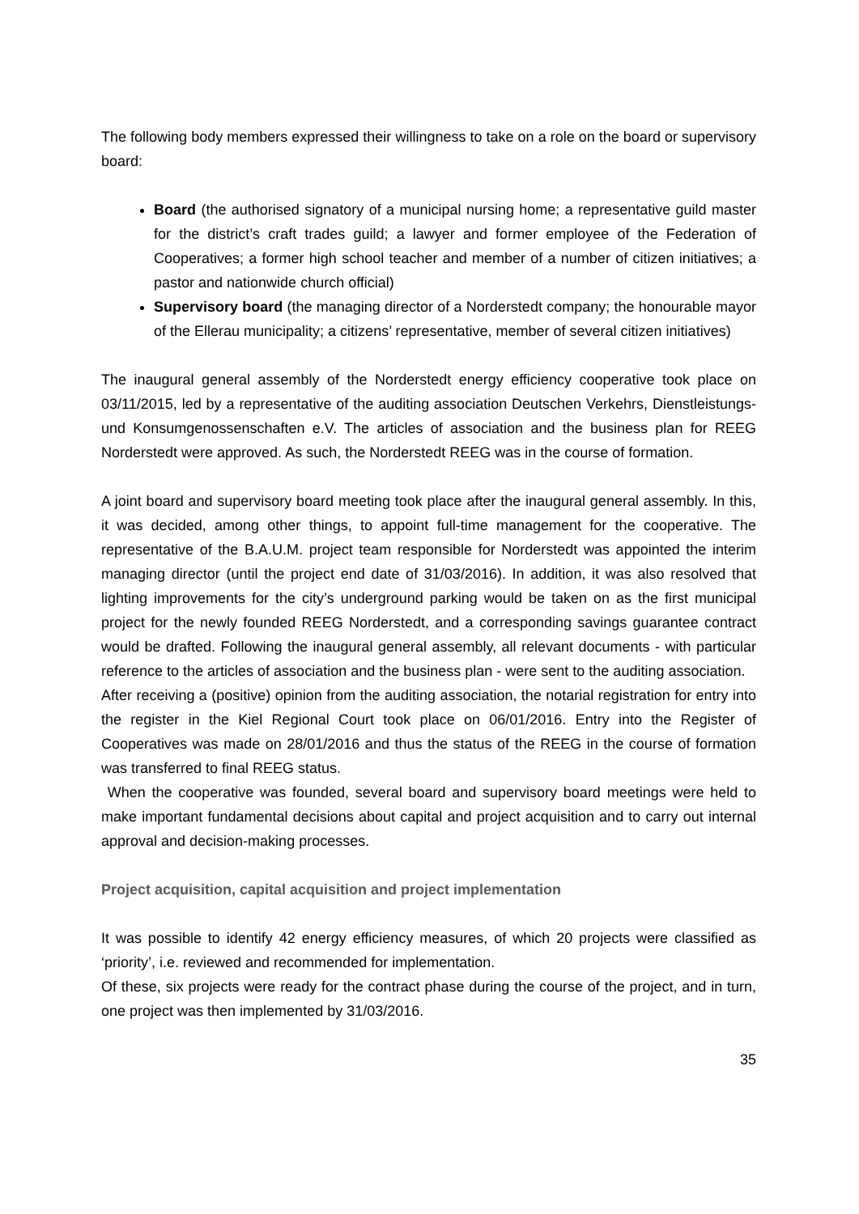The following body members expressed their willingness to take on a role on the board or supervisory board:
Board (the authorised signatory of a municipal nursing home; a representative guild master for the district’s craft trades guild; a lawyer and former employee of the Federation of Cooperatives; a former high school teacher and member of a number of citizen initiatives; a pastor and nationwide church official)
Supervisory board (the managing director of a Norderstedt company; the honourable mayor of the Ellerau municipality; a citizens’ representative, member of several citizen initiatives)
The inaugural general assembly of the Norderstedt energy efficiency cooperative took place on 03/11/2015, led by a representative of the auditing association Deutschen Verkehrs, Dienstleistungs- und Konsumgenossenschaften e.V. The articles of association and the business plan for REEG Norderstedt were approved. As such, the Norderstedt REEG was in the course of formation.
A joint board and supervisory board meeting took place after the inaugural general assembly. In this, it was decided, among other things, to appoint full-time management for the cooperative. The representative of the B.A.U.M. project team responsible for Norderstedt was appointed the interim managing director (until the project end date of 31/03/2016). In addition, it was also resolved that lighting improvements for the city’s underground parking would be taken on as the first municipal project for the newly founded REEG Norderstedt, and a corresponding savings guarantee contract would be drafted. Following the inaugural general assembly, all relevant documents - with particular reference to the articles of association and the business plan - were sent to the auditing association.
After receiving a (positive) opinion from the auditing association, the notarial registration for entry into the register in the Kiel Regional Court took place on 06/01/2016. Entry into the Register of Cooperatives was made on 28/01/2016 and thus the status of the REEG in the course of formation was transferred to final REEG status.
When the cooperative was founded, several board and supervisory board meetings were held to make important fundamental decisions about capital and project acquisition and to carry out internal approval and decision-making processes.
Project acquisition, capital acquisition and project implementation
It was possible to identify 42 energy efficiency measures, of which 20 projects were classified as ‘priority’, i.e. reviewed and recommended for implementation.
Of these, six projects were ready for the contract phase during the course of the project, and in turn, one project was then implemented by 31/03/2016.
35